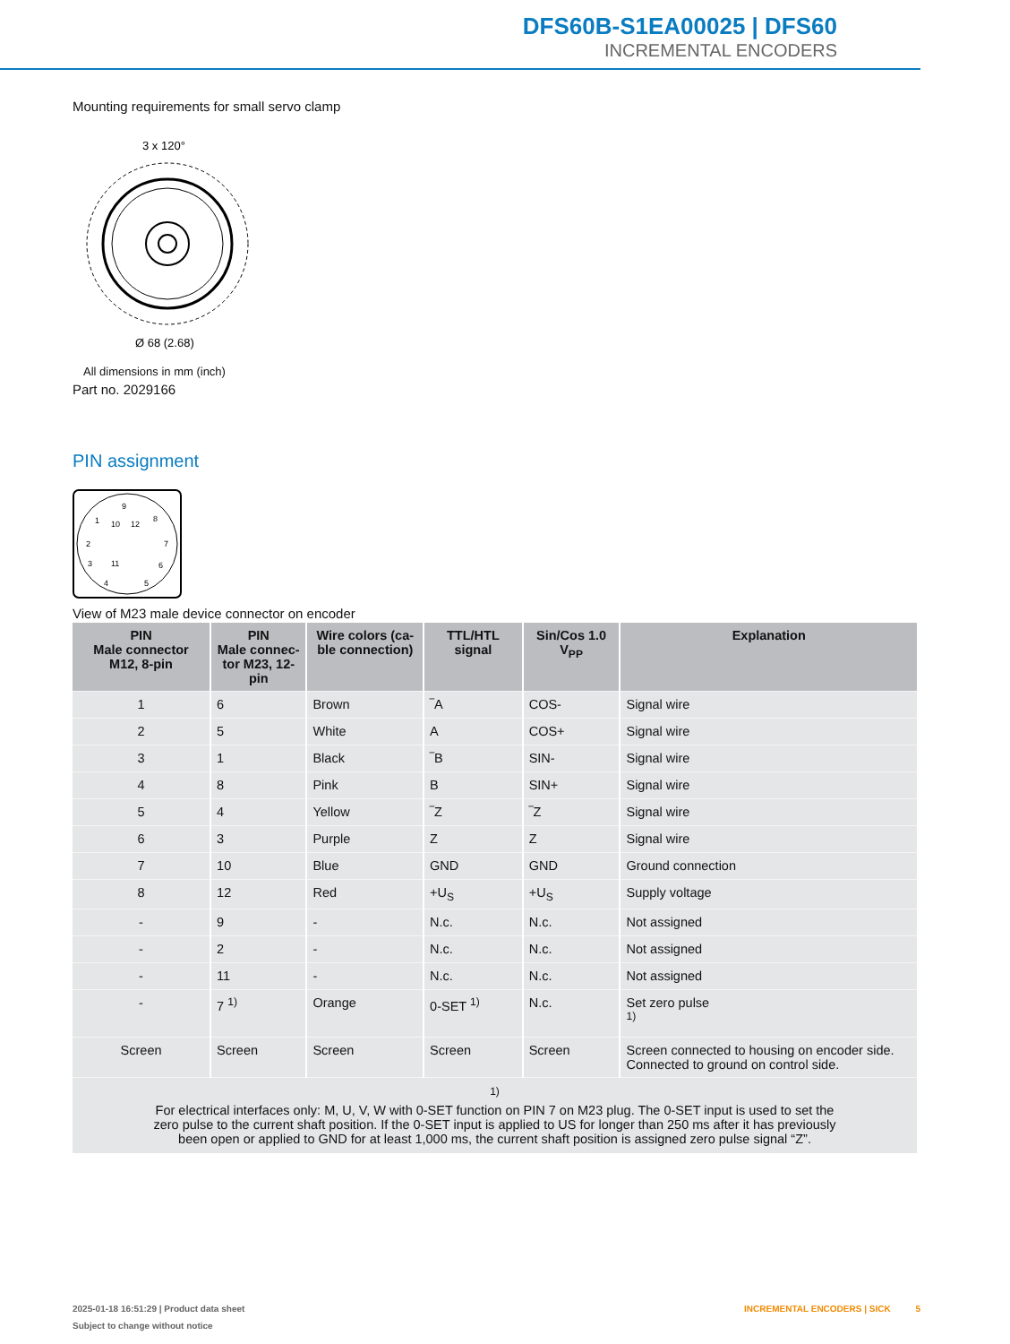DFS60B-S1EA00025 | DFS60
INCREMENTAL ENCODERS
Mounting requirements for small servo clamp
3 x 120°
Ø 68 (2.68)
All dimensions in mm (inch)
Part no. 2029166
PIN assignment
9
1
10
12
8
2
7
3
11
6
4
5
View of M23 male device connector on encoder
| PIN Male connector M12, 8-pin | PIN Male connec- tor M23, 12-pin | Wire colors (ca- ble connection) | TTL/HTL signal | Sin/Cos 1.0 V<sub>PP</sub> | Explanation |
| --- | --- | --- | --- | --- | --- |
| 1 | 6 | Brown | ‾A | COS- | Signal wire |
| 2 | 5 | White | A | COS+ | Signal wire |
| 3 | 1 | Black | ‾B | SIN- | Signal wire |
| 4 | 8 | Pink | B | SIN+ | Signal wire |
| 5 | 4 | Yellow | ‾Z | ‾Z | Signal wire |
| 6 | 3 | Purple | Z | Z | Signal wire |
| 7 | 10 | Blue | GND | GND | Ground connection |
| 8 | 12 | Red | +U<sub>S</sub> | +U<sub>S</sub> | Supply voltage |
| - | 9 | - | N.c. | N.c. | Not assigned |
| - | 2 | - | N.c. | N.c. | Not assigned |
| - | 11 | - | N.c. | N.c. | Not assigned |
| - | 7 <sup>1)</sup> | Orange | 0-SET <sup>1)</sup> | N.c. | Set zero pulse <sup>1)</sup> |
| Screen | Screen | Screen | Screen | Screen | Screen connected to housing on encoder side. Connected to ground on control side. |
| <sup>1)</sup> For electrical interfaces only: M, U, V, W with 0-SET function on PIN 7 on M23 plug. The 0-SET input is used to set the zero pulse to the current shaft position. If the 0-SET input is applied to US for longer than 250 ms after it has previously been open or applied to GND for at least 1,000 ms, the current shaft position is assigned zero pulse signal “Z”. | | | | | |
2025-01-18 16:51:29 | Product data sheet INCREMENTAL ENCODERS | SICK 5
Subject to change without notice